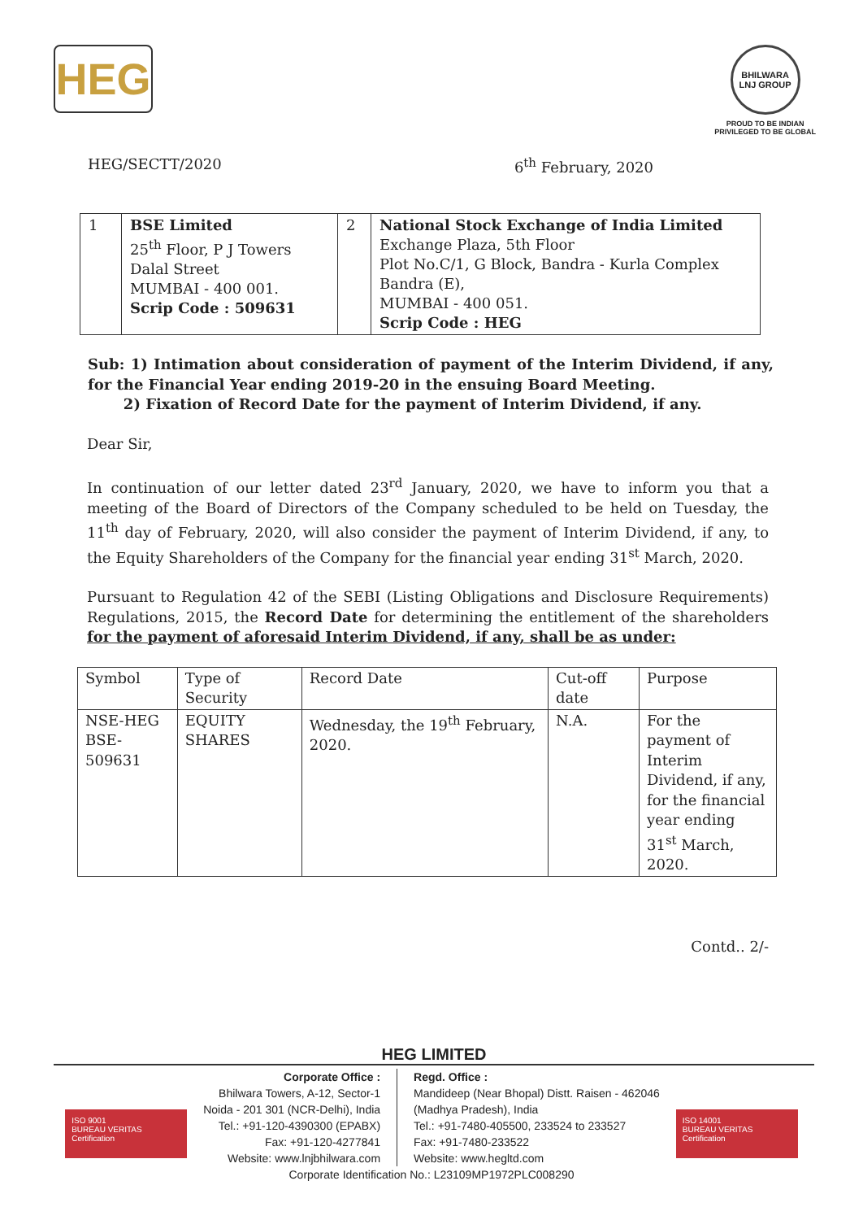HEG
BHILWARA LNJ GROUP
PROUD TO BE INDIAN
PRIVILEGED TO BE GLOBAL
HEG/SECTT/2020 6<sup>th</sup> February, 2020
| 1 | BSE Limited 25<sup>th</sup> Floor, P J Towers Dalal Street MUMBAI - 400 001. Scrip Code : 509631 | 2 | National Stock Exchange of India Limited Exchange Plaza, 5th Floor Plot No.C/1, G Block, Bandra - Kurla Complex Bandra (E), MUMBAI - 400 051. Scrip Code : HEG |
Sub: 1) Intimation about consideration of payment of the Interim Dividend, if any, for the Financial Year ending 2019-20 in the ensuing Board Meeting.
2) Fixation of Record Date for the payment of Interim Dividend, if any.
Dear Sir,
In continuation of our letter dated 23<sup>rd</sup> January, 2020, we have to inform you that a meeting of the Board of Directors of the Company scheduled to be held on Tuesday, the 11<sup>th</sup> day of February, 2020, will also consider the payment of Interim Dividend, if any, to the Equity Shareholders of the Company for the financial year ending 31<sup>st</sup> March, 2020.
Pursuant to Regulation 42 of the SEBI (Listing Obligations and Disclosure Requirements) Regulations, 2015, the Record Date for determining the entitlement of the shareholders for the payment of aforesaid Interim Dividend, if any, shall be as under:
| Symbol | Type of Security | Record Date | Cut-off date | Purpose |
| --- | --- | --- | --- | --- |
| NSE-HEG BSE-509631 | EQUITY SHARES | Wednesday, the 19<sup>th</sup> February, 2020. | N.A. | For the payment of Interim Dividend, if any, for the financial year ending 31<sup>st</sup> March, 2020. |
Contd.. 2/-
HEG LIMITED
ISO 9001
BUREAU VERITAS
Certification
Corporate Office :
Bhilwara Towers, A-12, Sector-1
Noida - 201 301 (NCR-Delhi), India
Tel.: +91-120-4390300 (EPABX)
Fax: +91-120-4277841
Website: www.lnjbhilwara.com
Regd. Office :
Mandideep (Near Bhopal) Distt. Raisen - 462046
(Madhya Pradesh), India
Tel.: +91-7480-405500, 233524 to 233527
Fax: +91-7480-233522
Website: www.hegltd.com
ISO 14001
BUREAU VERITAS
Certification
Corporate Identification No.: L23109MP1972PLC008290